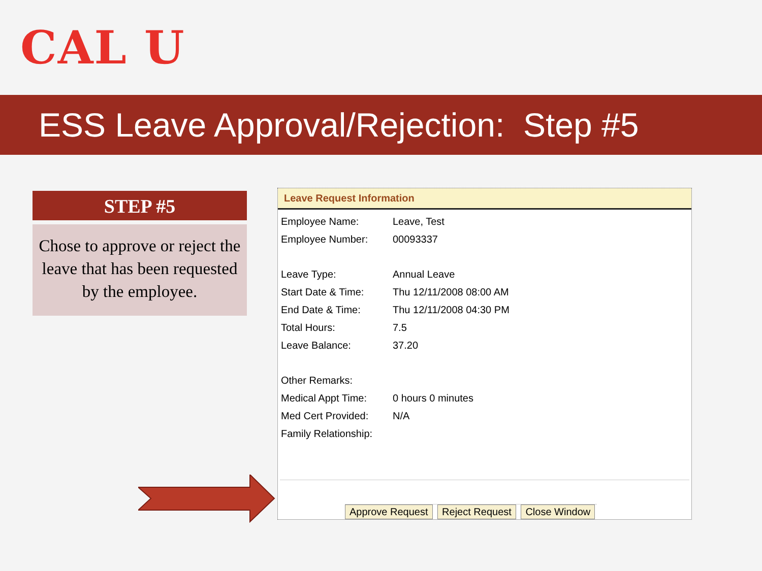CAL U
ESS Leave Approval/Rejection: Step #5
STEP #5
Chose to approve or reject the leave that has been requested by the employee.
Leave Request Information
| Employee Name: | Leave, Test |
| Employee Number: | 00093337 |
| Leave Type: | Annual Leave |
| Start Date & Time: | Thu 12/11/2008 08:00 AM |
| End Date & Time: | Thu 12/11/2008 04:30 PM |
| Total Hours: | 7.5 |
| Leave Balance: | 37.20 |
| Other Remarks: | |
| Medical Appt Time: | 0 hours 0 minutes |
| Med Cert Provided: | N/A |
| Family Relationship: | |
Approve Request Reject Request Close Window